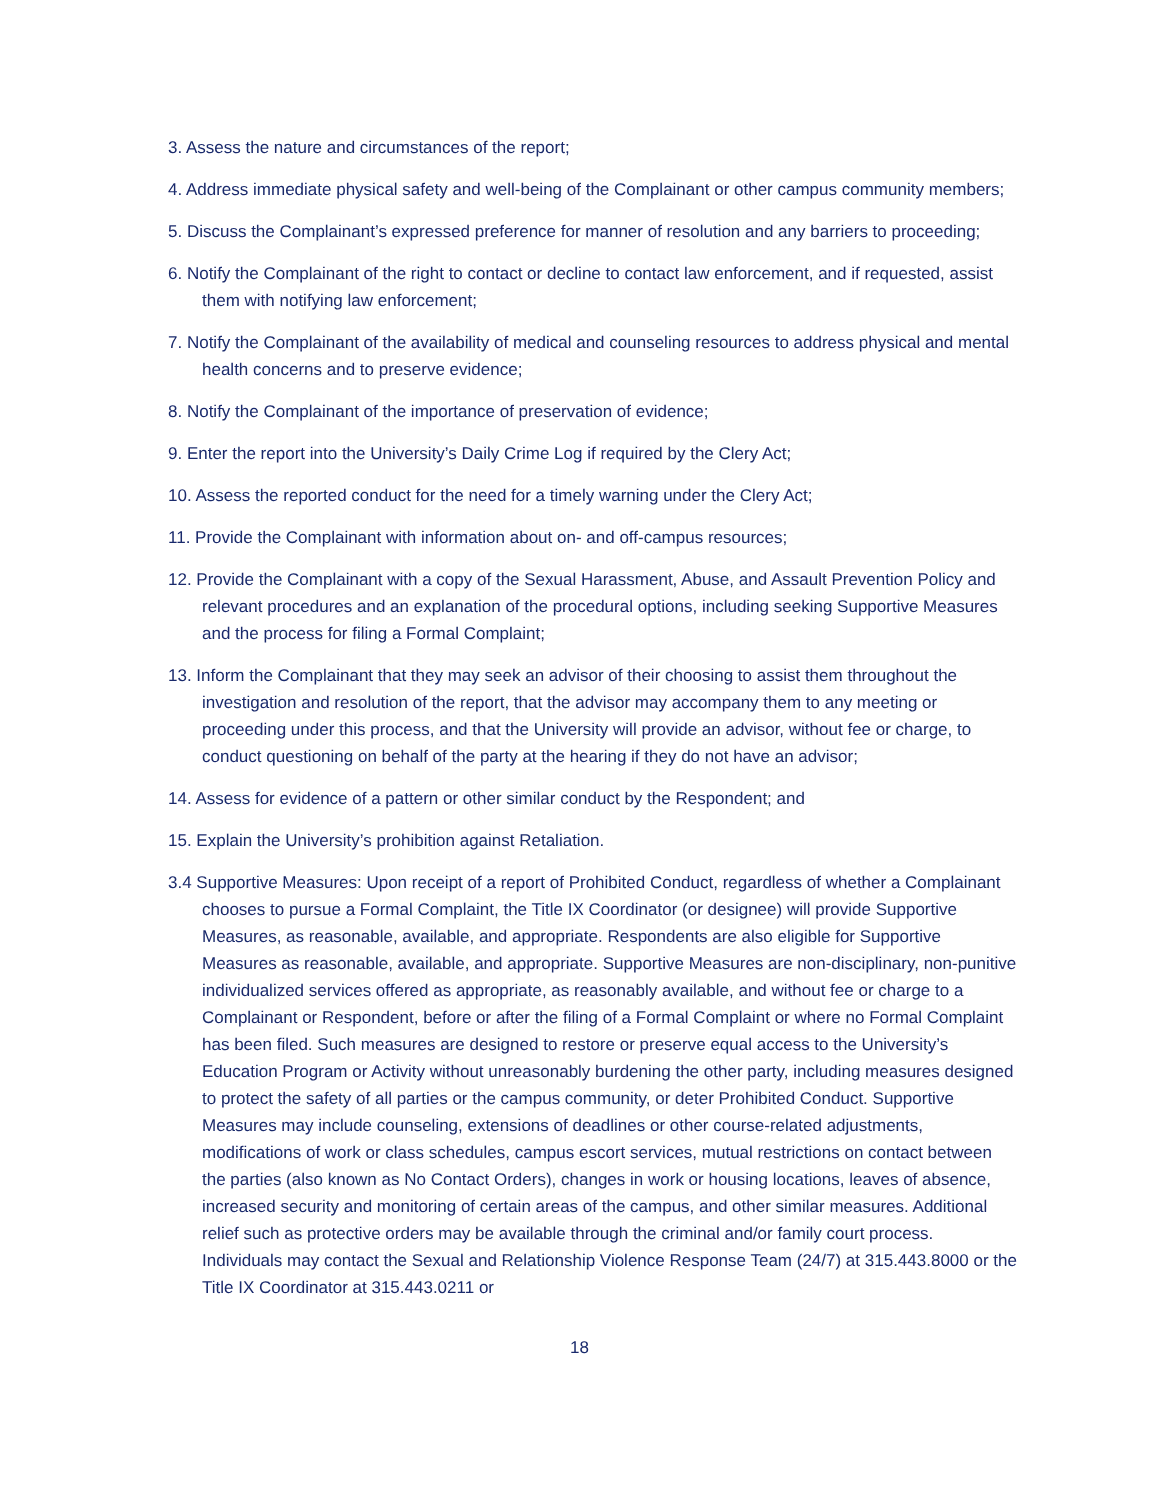3. Assess the nature and circumstances of the report;
4. Address immediate physical safety and well-being of the Complainant or other campus community members;
5. Discuss the Complainant’s expressed preference for manner of resolution and any barriers to proceeding;
6. Notify the Complainant of the right to contact or decline to contact law enforcement, and if requested, assist them with notifying law enforcement;
7. Notify the Complainant of the availability of medical and counseling resources to address physical and mental health concerns and to preserve evidence;
8. Notify the Complainant of the importance of preservation of evidence;
9. Enter the report into the University’s Daily Crime Log if required by the Clery Act;
10. Assess the reported conduct for the need for a timely warning under the Clery Act;
11. Provide the Complainant with information about on- and off-campus resources;
12. Provide the Complainant with a copy of the Sexual Harassment, Abuse, and Assault Prevention Policy and relevant procedures and an explanation of the procedural options, including seeking Supportive Measures and the process for filing a Formal Complaint;
13. Inform the Complainant that they may seek an advisor of their choosing to assist them throughout the investigation and resolution of the report, that the advisor may accompany them to any meeting or proceeding under this process, and that the University will provide an advisor, without fee or charge, to conduct questioning on behalf of the party at the hearing if they do not have an advisor;
14. Assess for evidence of a pattern or other similar conduct by the Respondent; and
15. Explain the University’s prohibition against Retaliation.
3.4 Supportive Measures: Upon receipt of a report of Prohibited Conduct, regardless of whether a Complainant chooses to pursue a Formal Complaint, the Title IX Coordinator (or designee) will provide Supportive Measures, as reasonable, available, and appropriate. Respondents are also eligible for Supportive Measures as reasonable, available, and appropriate. Supportive Measures are non-disciplinary, non-punitive individualized services offered as appropriate, as reasonably available, and without fee or charge to a Complainant or Respondent, before or after the filing of a Formal Complaint or where no Formal Complaint has been filed. Such measures are designed to restore or preserve equal access to the University’s Education Program or Activity without unreasonably burdening the other party, including measures designed to protect the safety of all parties or the campus community, or deter Prohibited Conduct. Supportive Measures may include counseling, extensions of deadlines or other course-related adjustments, modifications of work or class schedules, campus escort services, mutual restrictions on contact between the parties (also known as No Contact Orders), changes in work or housing locations, leaves of absence, increased security and monitoring of certain areas of the campus, and other similar measures. Additional relief such as protective orders may be available through the criminal and/or family court process. Individuals may contact the Sexual and Relationship Violence Response Team (24/7) at 315.443.8000 or the Title IX Coordinator at 315.443.0211 or
18